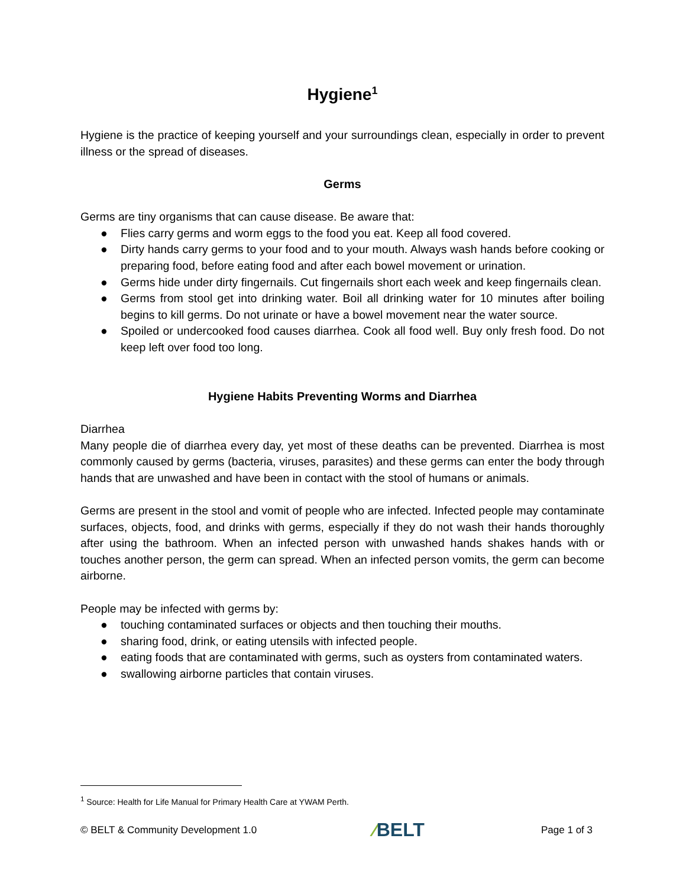Hygiene<sup>1</sup>
Hygiene is the practice of keeping yourself and your surroundings clean, especially in order to prevent illness or the spread of diseases.
Germs
Germs are tiny organisms that can cause disease. Be aware that:
● Flies carry germs and worm eggs to the food you eat. Keep all food covered.
● Dirty hands carry germs to your food and to your mouth. Always wash hands before cooking or preparing food, before eating food and after each bowel movement or urination.
● Germs hide under dirty fingernails. Cut fingernails short each week and keep fingernails clean.
● Germs from stool get into drinking water. Boil all drinking water for 10 minutes after boiling begins to kill germs. Do not urinate or have a bowel movement near the water source.
● Spoiled or undercooked food causes diarrhea. Cook all food well. Buy only fresh food. Do not keep left over food too long.
Hygiene Habits Preventing Worms and Diarrhea
Diarrhea
Many people die of diarrhea every day, yet most of these deaths can be prevented. Diarrhea is most commonly caused by germs (bacteria, viruses, parasites) and these germs can enter the body through hands that are unwashed and have been in contact with the stool of humans or animals.
Germs are present in the stool and vomit of people who are infected. Infected people may contaminate surfaces, objects, food, and drinks with germs, especially if they do not wash their hands thoroughly after using the bathroom. When an infected person with unwashed hands shakes hands with or touches another person, the germ can spread. When an infected person vomits, the germ can become airborne.
People may be infected with germs by:
● touching contaminated surfaces or objects and then touching their mouths.
● sharing food, drink, or eating utensils with infected people.
● eating foods that are contaminated with germs, such as oysters from contaminated waters.
● swallowing airborne particles that contain viruses.
<sup>1</sup> Source: Health for Life Manual for Primary Health Care at YWAM Perth.
© BELT & Community Development 1.0
⁄BELT
Page 1 of 3